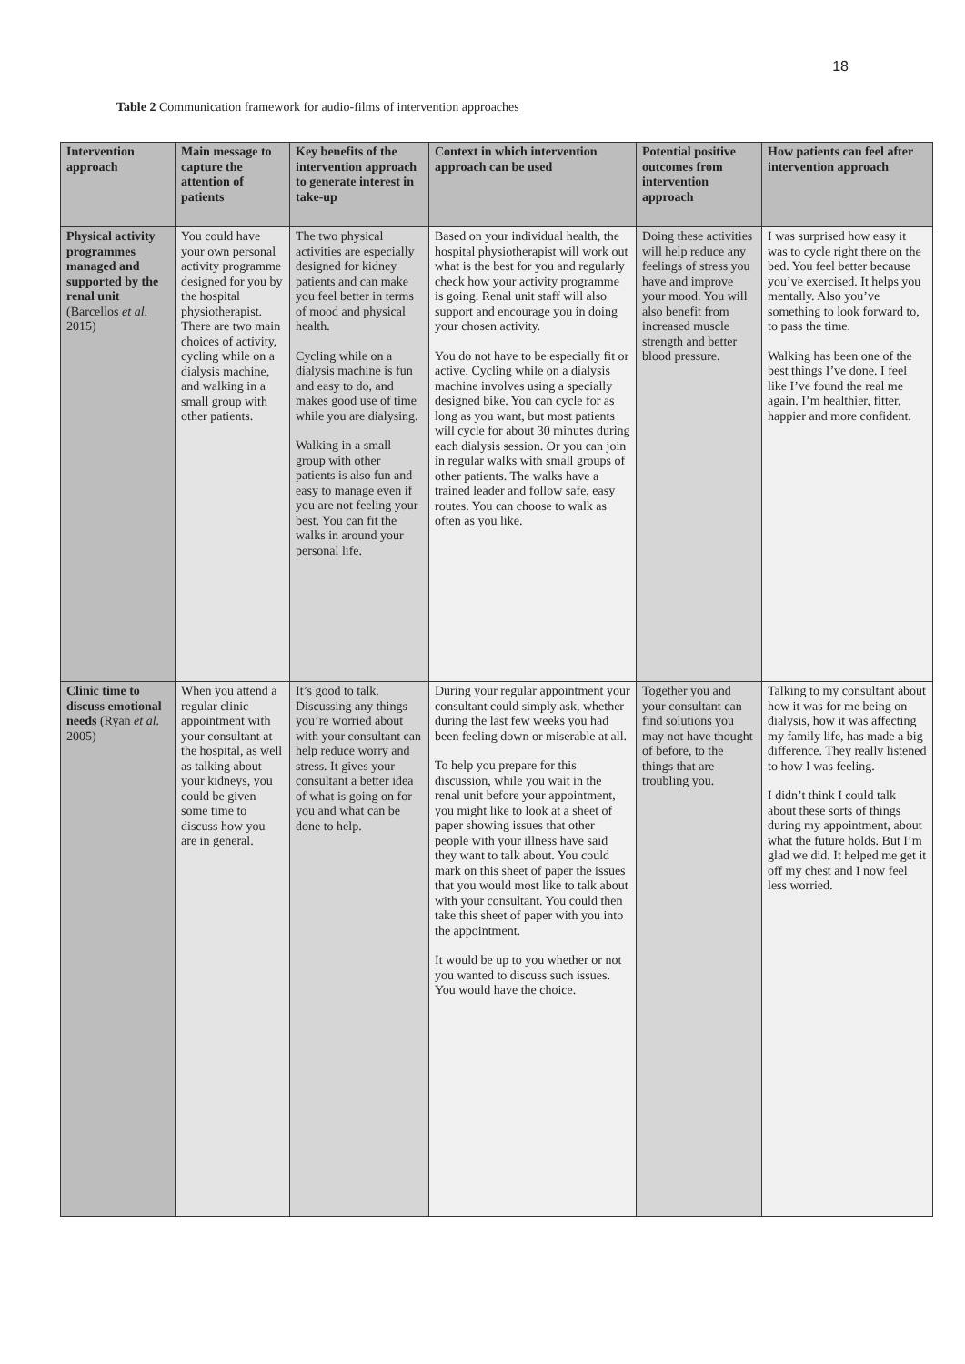18
Table 2 Communication framework for audio-films of intervention approaches
| Intervention approach | Main message to capture the attention of patients | Key benefits of the intervention approach to generate interest in take-up | Context in which intervention approach can be used | Potential positive outcomes from intervention approach | How patients can feel after intervention approach |
| --- | --- | --- | --- | --- | --- |
| Physical activity programmes managed and supported by the renal unit (Barcellos et al . 2015) | You could have your own personal activity programme designed for you by the hospital physiotherapist. There are two main choices of activity, cycling while on a dialysis machine, and walking in a small group with other patients. | The two physical activities are especially designed for kidney patients and can make you feel better in terms of mood and physical health. Cycling while on a dialysis machine is fun and easy to do, and makes good use of time while you are dialysing. Walking in a small group with other patients is also fun and easy to manage even if you are not feeling your best. You can fit the walks in around your personal life. | Based on your individual health, the hospital physiotherapist will work out what is the best for you and regularly check how your activity programme is going. Renal unit staff will also support and encourage you in doing your chosen activity. You do not have to be especially fit or active. Cycling while on a dialysis machine involves using a specially designed bike. You can cycle for as long as you want, but most patients will cycle for about 30 minutes during each dialysis session. Or you can join in regular walks with small groups of other patients. The walks have a trained leader and follow safe, easy routes. You can choose to walk as often as you like. | Doing these activities will help reduce any feelings of stress you have and improve your mood. You will also benefit from increased muscle strength and better blood pressure. | I was surprised how easy it was to cycle right there on the bed. You feel better because you’ve exercised. It helps you mentally. Also you’ve something to look forward to, to pass the time. Walking has been one of the best things I’ve done. I feel like I’ve found the real me again. I’m healthier, fitter, happier and more confident. |
| Clinic time to discuss emotional needs (Ryan et al . 2005) | When you attend a regular clinic appointment with your consultant at the hospital, as well as talking about your kidneys, you could be given some time to discuss how you are in general. | It’s good to talk. Discussing any things you’re worried about with your consultant can help reduce worry and stress. It gives your consultant a better idea of what is going on for you and what can be done to help. | During your regular appointment your consultant could simply ask, whether during the last few weeks you had been feeling down or miserable at all. To help you prepare for this discussion, while you wait in the renal unit before your appointment, you might like to look at a sheet of paper showing issues that other people with your illness have said they want to talk about. You could mark on this sheet of paper the issues that you would most like to talk about with your consultant. You could then take this sheet of paper with you into the appointment. It would be up to you whether or not you wanted to discuss such issues. You would have the choice. | Together you and your consultant can find solutions you may not have thought of before, to the things that are troubling you. | Talking to my consultant about how it was for me being on dialysis, how it was affecting my family life, has made a big difference. They really listened to how I was feeling. I didn’t think I could talk about these sorts of things during my appointment, about what the future holds. But I’m glad we did. It helped me get it off my chest and I now feel less worried. |